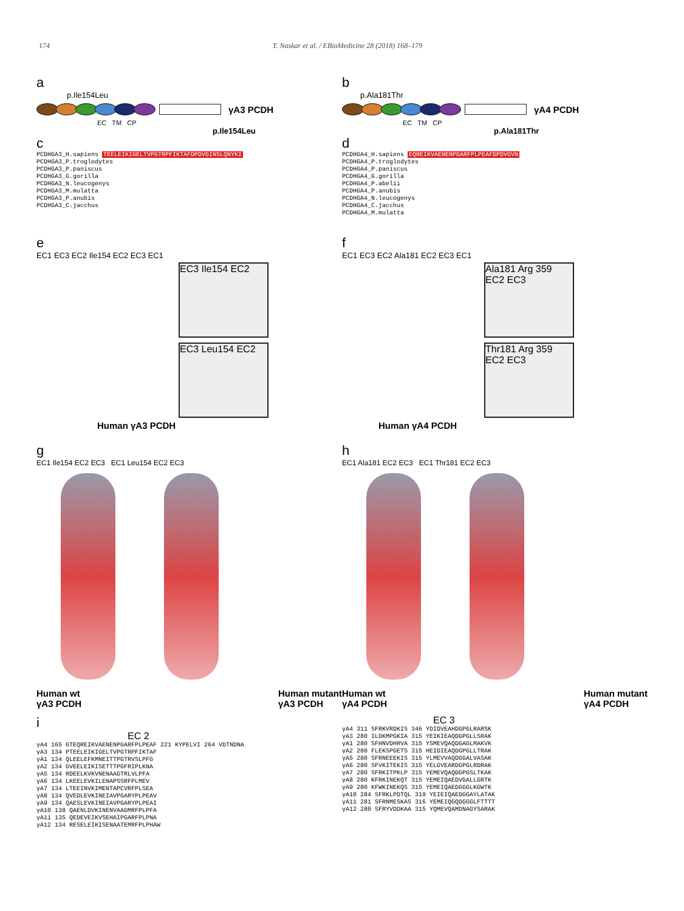174 T. Naskar et al. / EBioMedicine 28 (2018) 168–179
a
p.Ile154Leu
γA3 PCDH
EC TM CP
p.Ile154Leu
c
PCDHGA3_H.sapiens TEELEIKIGELTVPGTRPFIKTAFDPDVGINSLQNYKI
PCDHGA3_P.troglodytes
PCDHGA3_P.paniscus
PCDHGA3_G.gorilla
PCDHGA3_N.leucogenys
PCDHGA3_M.mulatta
PCDHGA3_P.anubis
PCDHGA3_C.jacchus
b
p.Ala181Thr
γA4 PCDH
EC TM CP
p.Ala181Thr
d
PCDHGA4_H.sapiens EQREIKVAENENPGARFPLPEAFDPDVGVN
PCDHGA4_P.troglodytes
PCDHGA4_P.paniscus
PCDHGA4_G.gorilla
PCDHGA4_P.abelii
PCDHGA4_P.anubis
PCDHGA4_N.leucogenys
PCDHGA4_C.jacchus
PCDHGA4_M.mulatta
e
EC1 EC3 EC2 Ile154 EC2 EC3 EC1
EC3 Ile154 EC2 EC3 Leu154 EC2
Human γA3 PCDH
f
EC1 EC3 EC2 Ala181 EC2 EC3 EC1
Ala181 Arg 359 EC2 EC3
Thr181 Arg 359 EC2 EC3
Human γA4 PCDH
g
EC1 Ile154 EC2 EC3 EC1 Leu154 EC2 EC3
Human wt
γA3 PCDH Human mutant
γA3 PCDH
h
EC1 Ala181 EC2 EC3 EC1 Thr181 EC2 EC3
Human wt
γA4 PCDH Human mutant
γA4 PCDH
i
EC 2
γA4 165 GTEQREIKVAENENPGARFPLPEAF 221 KYPELVI 264 VDTNDNA
γA3 134 PTEELEIKIGELTVPGTRPFIKTAF
γA1 134 QLEELEFKMNEITTPGTRVSLPFG
γA2 134 GVEELEIKISETTTPGFRIPLKNA
γA5 134 RDEELKVKVNENAAGTRLVLPFA
γA6 134 LKEELEVKILENAPSSRFPLMEV
γA7 134 LTEEINVKIMENTAPCVRFPLSEA
γA8 134 QVEDLEVKINEIAVPGARYPLPEAV
γA9 134 QAESLEVKINEIAVPGARYPLPEAI
γA10 138 QAENLDVKINENVAAGMRFPLPFA
γA11 135 QEDEVEIKVSEHAIPGARFPLPNA
γA12 134 RESELEIKISENAATEMRFPLPHAW
EC 3
γA4 311 SFRKVRDKIS 346 YDIDVEAHDGPGLRARSK
γA3 280 ILDKMPGKIA 315 YEIKIEAQDGPGLLSRAK
γA1 280 SFHNVDHRVA 315 YSMEVQAQDGAGLMAKVK
γA2 280 FLEKSPGETS 315 HEIDIEAQDGPGLLTRAK
γA5 280 SFRNEEEKIS 315 YLMEVVAQDGGALVASAK
γA6 280 SFVKITEKIS 315 YELGVEARDGPGLRDRAK
γA7 280 SFRKITPKLP 315 YEMEVQAQDGPGSLTKAK
γA8 280 KFRKINEKQT 315 YEMEIQAEDVGALLGRTK
γA9 280 KFWKINEKQS 315 YEMEIQAEDGGGLKGWTK
γA10 284 SFRKLPDTQL 319 YEIEIQAEDGGAYLATAK
γA11 281 SFRNMESKAS 316 YEMEIQGQDGGGLFTTTT
γA12 280 SFRYVDDKAA 315 YQMEVQAMDNAGYSARAK